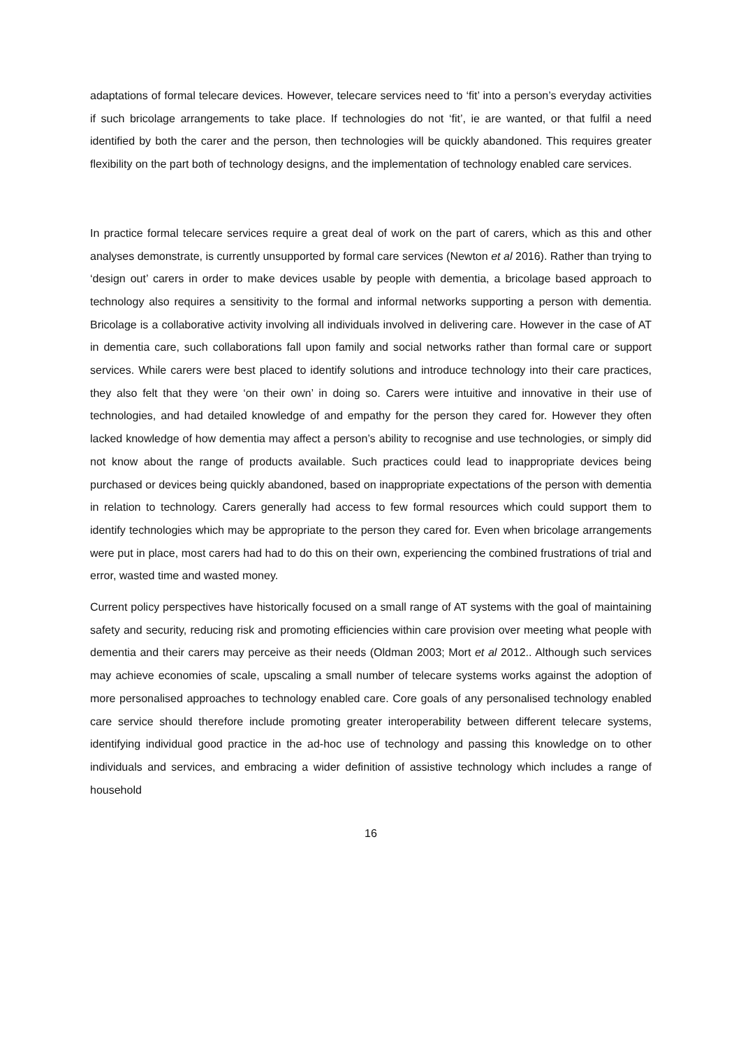adaptations of formal telecare devices. However, telecare services need to ‘fit’ into a person’s everyday activities if such bricolage arrangements to take place. If technologies do not ‘fit’, ie are wanted, or that fulfil a need identified by both the carer and the person, then technologies will be quickly abandoned. This requires greater flexibility on the part both of technology designs, and the implementation of technology enabled care services.
In practice formal telecare services require a great deal of work on the part of carers, which as this and other analyses demonstrate, is currently unsupported by formal care services (Newton et al 2016). Rather than trying to ‘design out’ carers in order to make devices usable by people with dementia, a bricolage based approach to technology also requires a sensitivity to the formal and informal networks supporting a person with dementia. Bricolage is a collaborative activity involving all individuals involved in delivering care. However in the case of AT in dementia care, such collaborations fall upon family and social networks rather than formal care or support services. While carers were best placed to identify solutions and introduce technology into their care practices, they also felt that they were ‘on their own’ in doing so. Carers were intuitive and innovative in their use of technologies, and had detailed knowledge of and empathy for the person they cared for. However they often lacked knowledge of how dementia may affect a person’s ability to recognise and use technologies, or simply did not know about the range of products available. Such practices could lead to inappropriate devices being purchased or devices being quickly abandoned, based on inappropriate expectations of the person with dementia in relation to technology. Carers generally had access to few formal resources which could support them to identify technologies which may be appropriate to the person they cared for. Even when bricolage arrangements were put in place, most carers had had to do this on their own, experiencing the combined frustrations of trial and error, wasted time and wasted money.
Current policy perspectives have historically focused on a small range of AT systems with the goal of maintaining safety and security, reducing risk and promoting efficiencies within care provision over meeting what people with dementia and their carers may perceive as their needs (Oldman 2003; Mort et al 2012.. Although such services may achieve economies of scale, upscaling a small number of telecare systems works against the adoption of more personalised approaches to technology enabled care. Core goals of any personalised technology enabled care service should therefore include promoting greater interoperability between different telecare systems, identifying individual good practice in the ad-hoc use of technology and passing this knowledge on to other individuals and services, and embracing a wider definition of assistive technology which includes a range of household
16